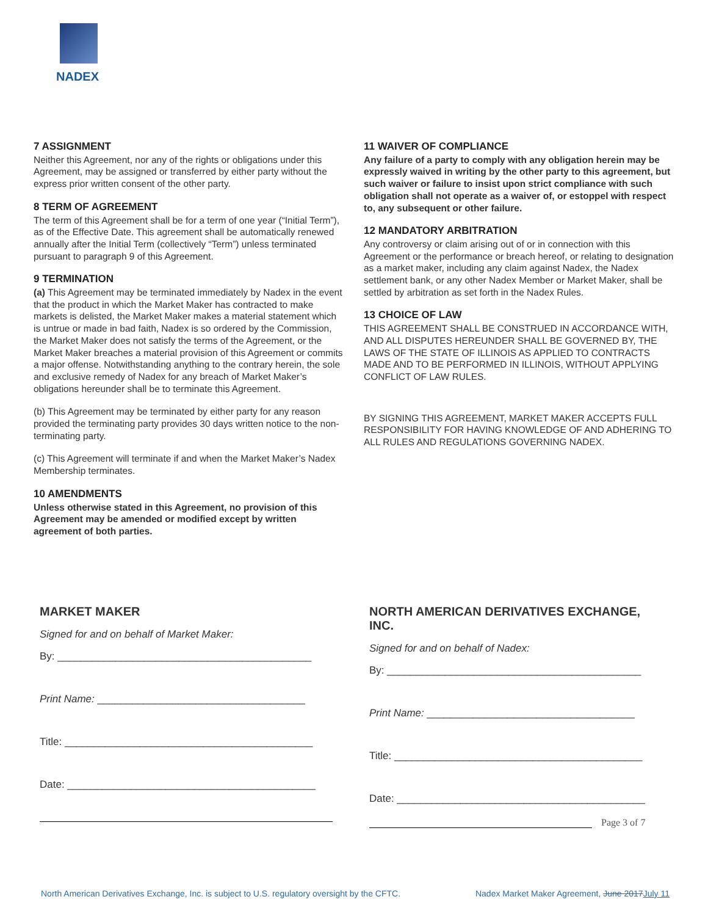NADEX
7 ASSIGNMENT
Neither this Agreement, nor any of the rights or obligations under this Agreement, may be assigned or transferred by either party without the express prior written consent of the other party.
8 TERM OF AGREEMENT
The term of this Agreement shall be for a term of one year (“Initial Term”), as of the Effective Date. This agreement shall be automatically renewed annually after the Initial Term (collectively “Term”) unless terminated pursuant to paragraph 9 of this Agreement.
9 TERMINATION
(a) This Agreement may be terminated immediately by Nadex in the event that the product in which the Market Maker has contracted to make markets is delisted, the Market Maker makes a material statement which is untrue or made in bad faith, Nadex is so ordered by the Commission, the Market Maker does not satisfy the terms of the Agreement, or the Market Maker breaches a material provision of this Agreement or commits a major offense. Notwithstanding anything to the contrary herein, the sole and exclusive remedy of Nadex for any breach of Market Maker’s obligations hereunder shall be to terminate this Agreement.
(b) This Agreement may be terminated by either party for any reason provided the terminating party provides 30 days written notice to the non-terminating party.
(c) This Agreement will terminate if and when the Market Maker’s Nadex Membership terminates.
10 AMENDMENTS
Unless otherwise stated in this Agreement, no provision of this Agreement may be amended or modified except by written agreement of both parties.
11 WAIVER OF COMPLIANCE
Any failure of a party to comply with any obligation herein may be expressly waived in writing by the other party to this agreement, but such waiver or failure to insist upon strict compliance with such obligation shall not operate as a waiver of, or estoppel with respect to, any subsequent or other failure.
12 MANDATORY ARBITRATION
Any controversy or claim arising out of or in connection with this Agreement or the performance or breach hereof, or relating to designation as a market maker, including any claim against Nadex, the Nadex settlement bank, or any other Nadex Member or Market Maker, shall be settled by arbitration as set forth in the Nadex Rules.
13 CHOICE OF LAW
THIS AGREEMENT SHALL BE CONSTRUED IN ACCORDANCE WITH, AND ALL DISPUTES HEREUNDER SHALL BE GOVERNED BY, THE LAWS OF THE STATE OF ILLINOIS AS APPLIED TO CONTRACTS MADE AND TO BE PERFORMED IN ILLINOIS, WITHOUT APPLYING CONFLICT OF LAW RULES.
BY SIGNING THIS AGREEMENT, MARKET MAKER ACCEPTS FULL RESPONSIBILITY FOR HAVING KNOWLEDGE OF AND ADHERING TO ALL RULES AND REGULATIONS GOVERNING NADEX.
MARKET MAKER
Signed for and on behalf of Market Maker:
By: ____________________________________________
Print Name: ____________________________________
Title: ___________________________________________
Date: ___________________________________________
NORTH AMERICAN DERIVATIVES EXCHANGE, INC.
Signed for and on behalf of Nadex:
By: ____________________________________________
Print Name: ____________________________________
Title: ___________________________________________
Date: ___________________________________________
Page 3 of 7
North American Derivatives Exchange, Inc. is subject to U.S. regulatory oversight by the CFTC. Nadex Market Maker Agreement, June 2017July 11